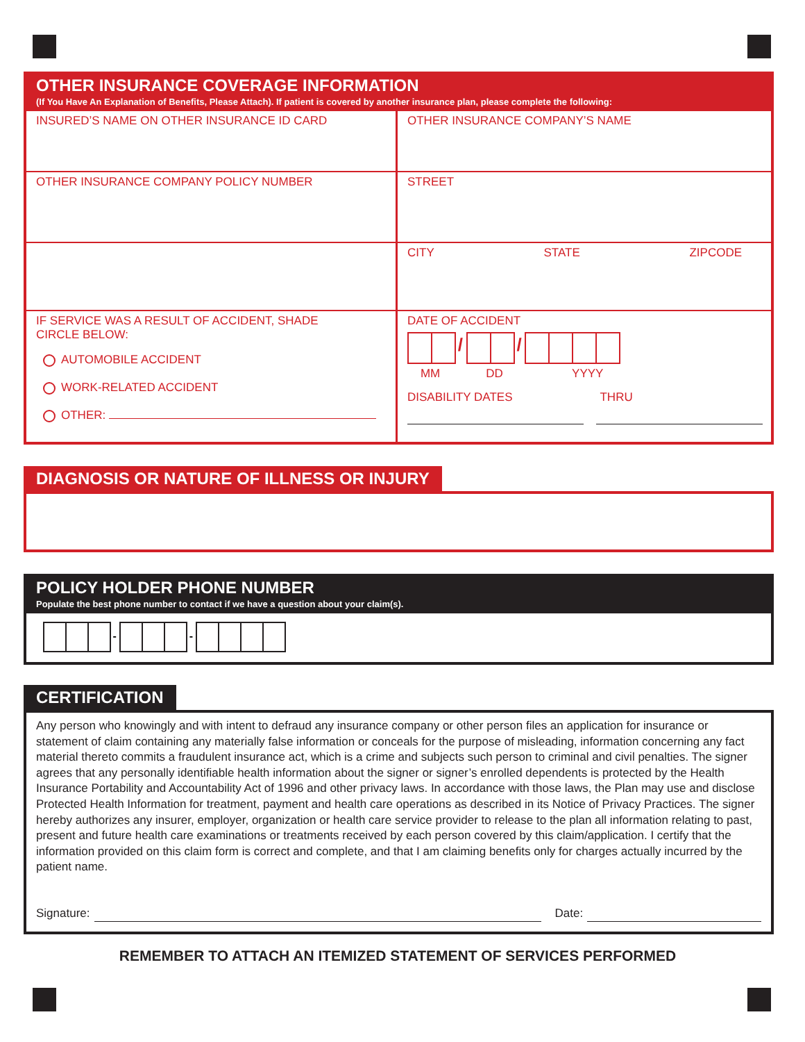OTHER INSURANCE COVERAGE INFORMATION
(If You Have An Explanation of Benefits, Please Attach). If patient is covered by another insurance plan, please complete the following:
INSURED’S NAME ON OTHER INSURANCE ID CARD
OTHER INSURANCE COMPANY’S NAME
OTHER INSURANCE COMPANY POLICY NUMBER
STREET
CITY STATE ZIPCODE
IF SERVICE WAS A RESULT OF ACCIDENT, SHADE
CIRCLE BELOW:
AUTOMOBILE ACCIDENT
WORK-RELATED ACCIDENT
OTHER:
DATE OF ACCIDENT
/ /
MM DD YYYY
DISABILITY DATES THRU
DIAGNOSIS OR NATURE OF ILLNESS OR INJURY
POLICY HOLDER PHONE NUMBER
Populate the best phone number to contact if we have a question about your claim(s).
- -
CERTIFICATION
Any person who knowingly and with intent to defraud any insurance company or other person files an application for insurance or statement of claim containing any materially false information or conceals for the purpose of misleading, information concerning any fact material thereto commits a fraudulent insurance act, which is a crime and subjects such person to criminal and civil penalties. The signer agrees that any personally identifiable health information about the signer or signer’s enrolled dependents is protected by the Health Insurance Portability and Accountability Act of 1996 and other privacy laws. In accordance with those laws, the Plan may use and disclose Protected Health Information for treatment, payment and health care operations as described in its Notice of Privacy Practices. The signer hereby authorizes any insurer, employer, organization or health care service provider to release to the plan all information relating to past, present and future health care examinations or treatments received by each person covered by this claim/application. I certify that the information provided on this claim form is correct and complete, and that I am claiming benefits only for charges actually incurred by the patient name.
Signature: Date:
REMEMBER TO ATTACH AN ITEMIZED STATEMENT OF SERVICES PERFORMED